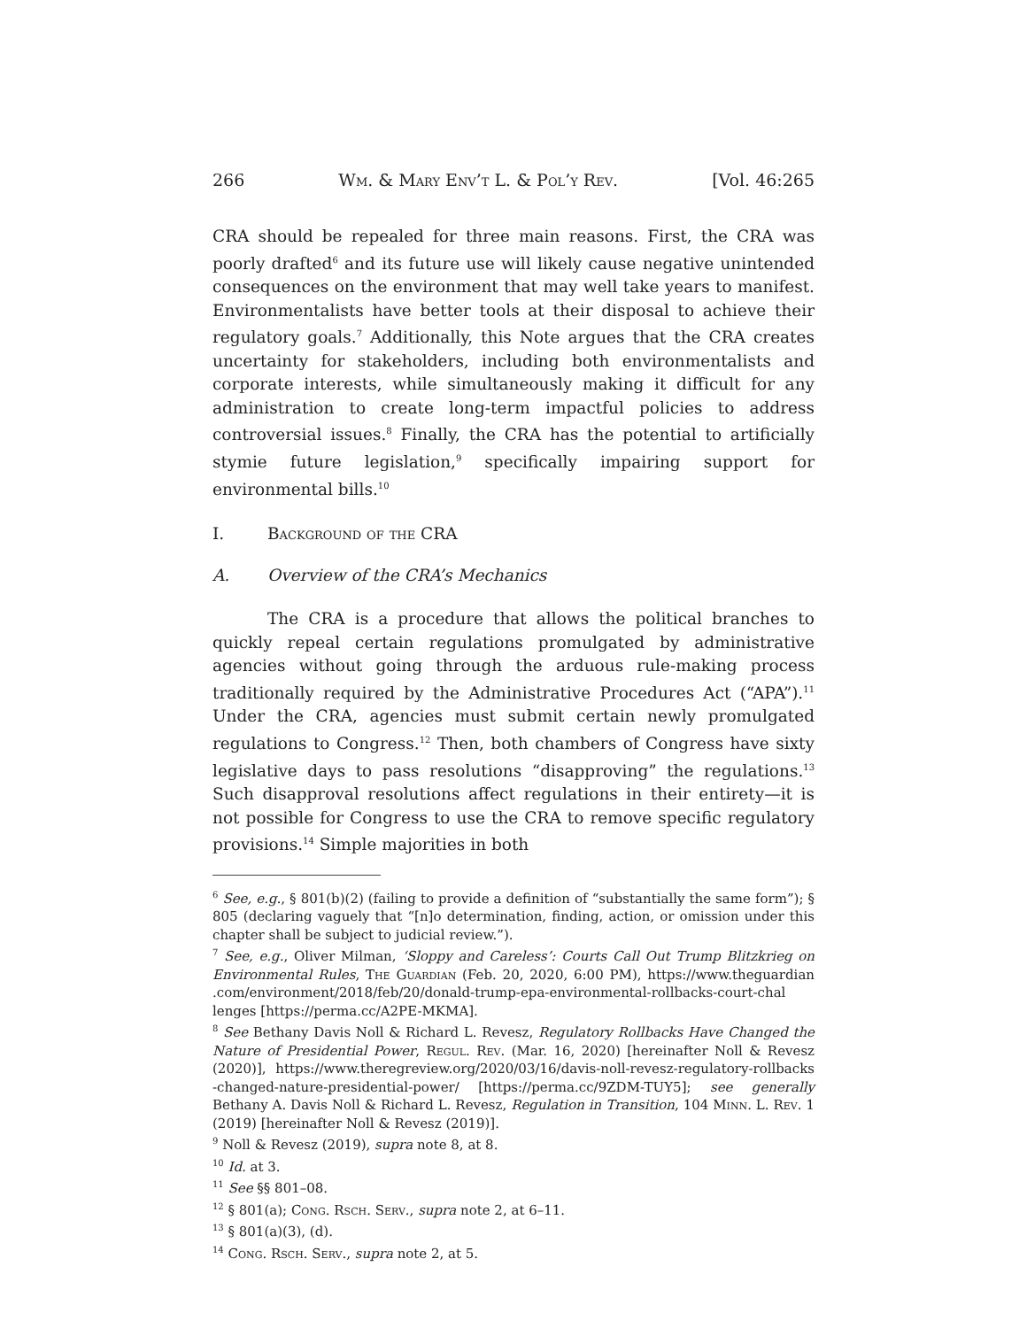266 Wm. & Mary Env’t L. & Pol’y Rev. [Vol. 46:265
CRA should be repealed for three main reasons. First, the CRA was poorly drafted<sup>6</sup> and its future use will likely cause negative unintended consequences on the environment that may well take years to manifest. Environmentalists have better tools at their disposal to achieve their regulatory goals.<sup>7</sup> Additionally, this Note argues that the CRA creates uncertainty for stakeholders, including both environmentalists and corporate interests, while simultaneously making it difficult for any administration to create long-term impactful policies to address controversial issues.<sup>8</sup> Finally, the CRA has the potential to artificially stymie future legislation,<sup>9</sup> specifically impairing support for environmental bills.<sup>10</sup>
I. Background of the CRA
A. Overview of the CRA’s Mechanics
The CRA is a procedure that allows the political branches to quickly repeal certain regulations promulgated by administrative agencies without going through the arduous rule-making process traditionally required by the Administrative Procedures Act (“APA”).<sup>11</sup> Under the CRA, agencies must submit certain newly promulgated regulations to Congress.<sup>12</sup> Then, both chambers of Congress have sixty legislative days to pass resolutions “disapproving” the regulations.<sup>13</sup> Such disapproval resolutions affect regulations in their entirety—it is not possible for Congress to use the CRA to remove specific regulatory provisions.<sup>14</sup> Simple majorities in both
<sup>6</sup> See, e.g., § 801(b)(2) (failing to provide a definition of “substantially the same form”); § 805 (declaring vaguely that “[n]o determination, finding, action, or omission under this chapter shall be subject to judicial review.”).
<sup>7</sup> See, e.g., Oliver Milman, ‘Sloppy and Careless’: Courts Call Out Trump Blitzkrieg on Environmental Rules, The Guardian (Feb. 20, 2020, 6:00 PM), https://www.theguardian .com/environment/2018/feb/20/donald-trump-epa-environmental-rollbacks-court-chal lenges [https://perma.cc/A2PE-MKMA].
<sup>8</sup> See Bethany Davis Noll & Richard L. Revesz, Regulatory Rollbacks Have Changed the Nature of Presidential Power, Regul. Rev. (Mar. 16, 2020) [hereinafter Noll & Revesz (2020)], https://www.theregreview.org/2020/03/16/davis-noll-revesz-regulatory-rollbacks -changed-nature-presidential-power/ [https://perma.cc/9ZDM-TUY5]; see generally Bethany A. Davis Noll & Richard L. Revesz, Regulation in Transition, 104 Minn. L. Rev. 1 (2019) [hereinafter Noll & Revesz (2019)].
<sup>9</sup> Noll & Revesz (2019), supra note 8, at 8.
<sup>10</sup> Id. at 3.
<sup>11</sup> See §§ 801–08.
<sup>12</sup> § 801(a); Cong. Rsch. Serv., supra note 2, at 6–11.
<sup>13</sup> § 801(a)(3), (d).
<sup>14</sup> Cong. Rsch. Serv., supra note 2, at 5.